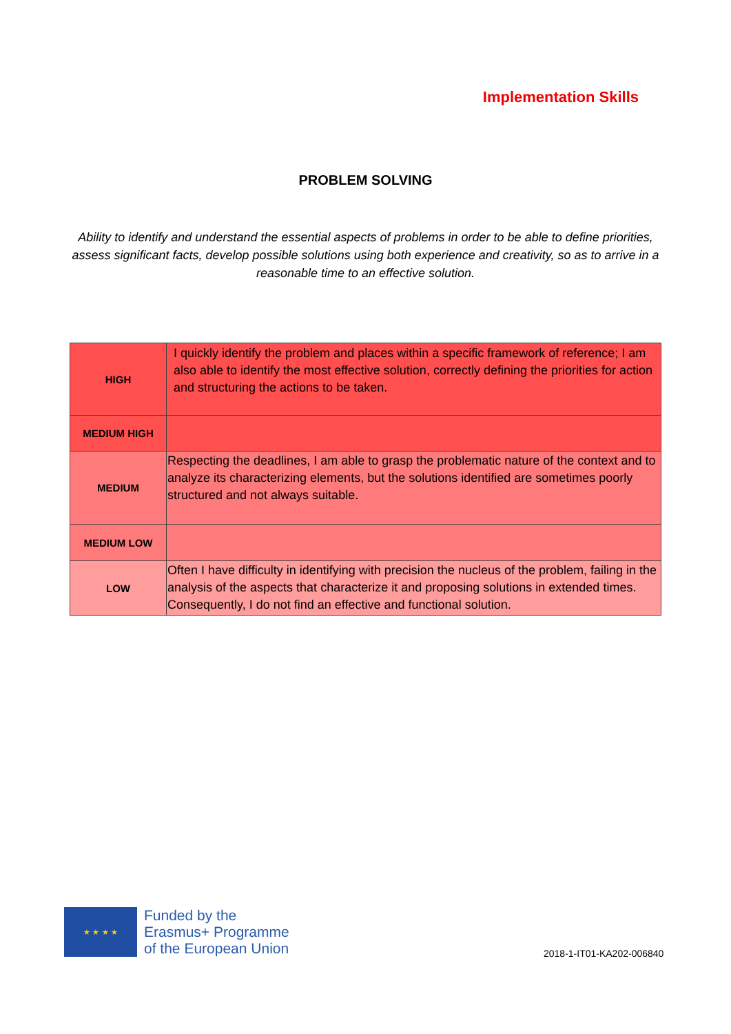Implementation Skills
PROBLEM SOLVING
Ability to identify and understand the essential aspects of problems in order to be able to define priorities, assess significant facts, develop possible solutions using both experience and creativity, so as to arrive in a reasonable time to an effective solution.
| HIGH | I quickly identify the problem and places within a specific framework of reference; I am also able to identify the most effective solution, correctly defining the priorities for action and structuring the actions to be taken. |
| MEDIUM HIGH | |
| MEDIUM | Respecting the deadlines, I am able to grasp the problematic nature of the context and to analyze its characterizing elements, but the solutions identified are sometimes poorly structured and not always suitable. |
| MEDIUM LOW | |
| LOW | Often I have difficulty in identifying with precision the nucleus of the problem, failing in the analysis of the aspects that characterize it and proposing solutions in extended times. Consequently, I do not find an effective and functional solution. |
★ ★ ★ ★
Funded by the
Erasmus+ Programme
of the European Union
2018-1-IT01-KA202-006840